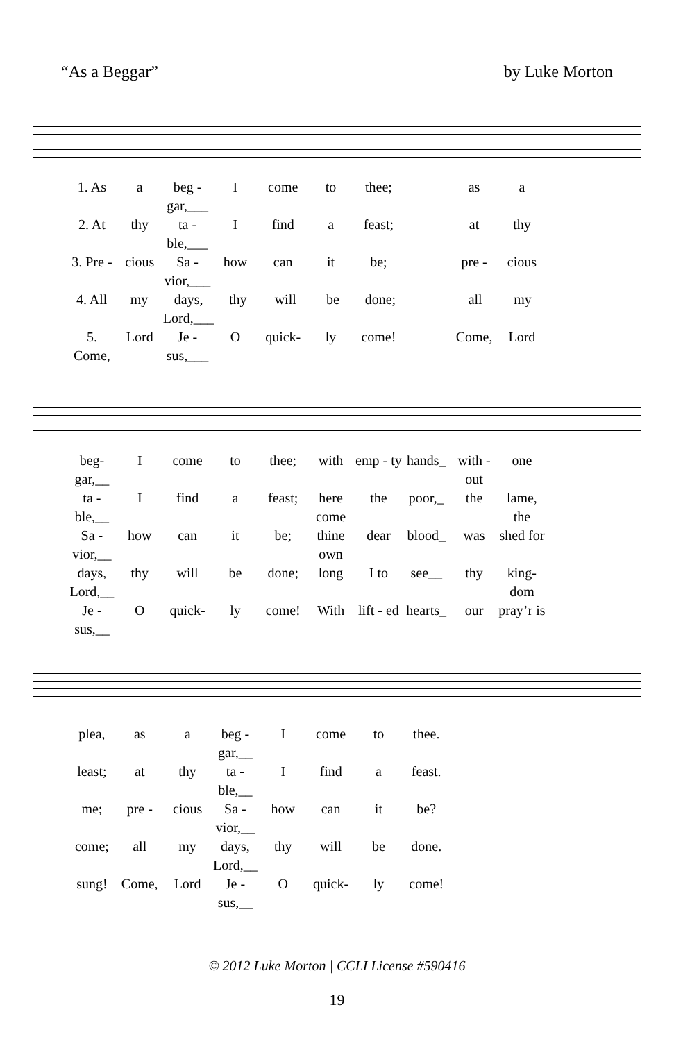“As a Beggar” by Luke Morton
1. As a beg - gar,___ I come to thee; as a
2. At thy ta - ble,___ I find a feast; at thy
3. Pre - cious Sa - vior,___ how can it be; pre - cious
4. All my days, Lord,___ thy will be done; all my
5. Come, Lord Je - sus,___ O quick- ly come! Come, Lord
beg-gar,__ I come to thee; with emp - ty hands_ with - out one
ta - ble,__ I find a feast; here come the poor,_ the lame, the
Sa - vior,__ how can it be; thine own dear blood_ was shed for
days, Lord,__ thy will be done; long I to see__ thy king-dom
Je - sus,__ O quick- ly come! With lift - ed hearts_ our pray’r is
plea, as a beg - gar,__ I come to thee.
least; at thy ta - ble,__ I find a feast.
me; pre - cious Sa - vior,__ how can it be?
come; all my days, Lord,__ thy will be done.
sung! Come, Lord Je - sus,__ O quick- ly come!
© 2012 Luke Morton | CCLI License #590416
19